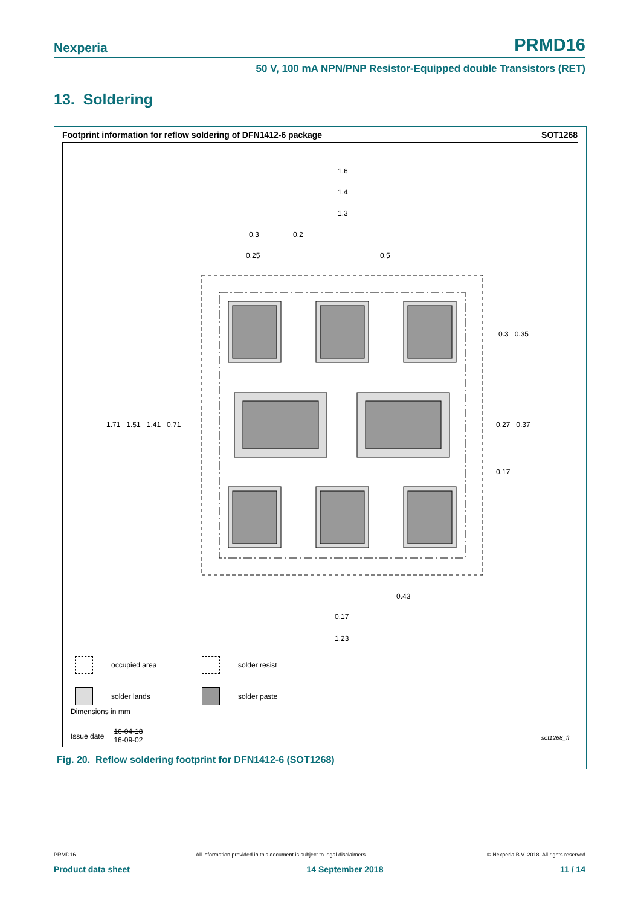Nexperia PRMD16
50 V, 100 mA NPN/PNP Resistor-Equipped double Transistors (RET)
13. Soldering
Footprint information for reflow soldering of DFN1412-6 package SOT1268
1.6
1.4
1.3
0.3 0.2
0.25 0.5
1.71 1.51 1.41 0.71
0.3 0.35
0.27 0.37
0.17
0.43
0.17
1.23
occupied area solder resist solder lands solder paste
Dimensions in mm
Issue date 16-04-18
16-09-02
sot1268_fr
Fig. 20. Reflow soldering footprint for DFN1412-6 (SOT1268)
PRMD16 All information provided in this document is subject to legal disclaimers. © Nexperia B.V. 2018. All rights reserved
Product data sheet 14 September 2018 11 / 14